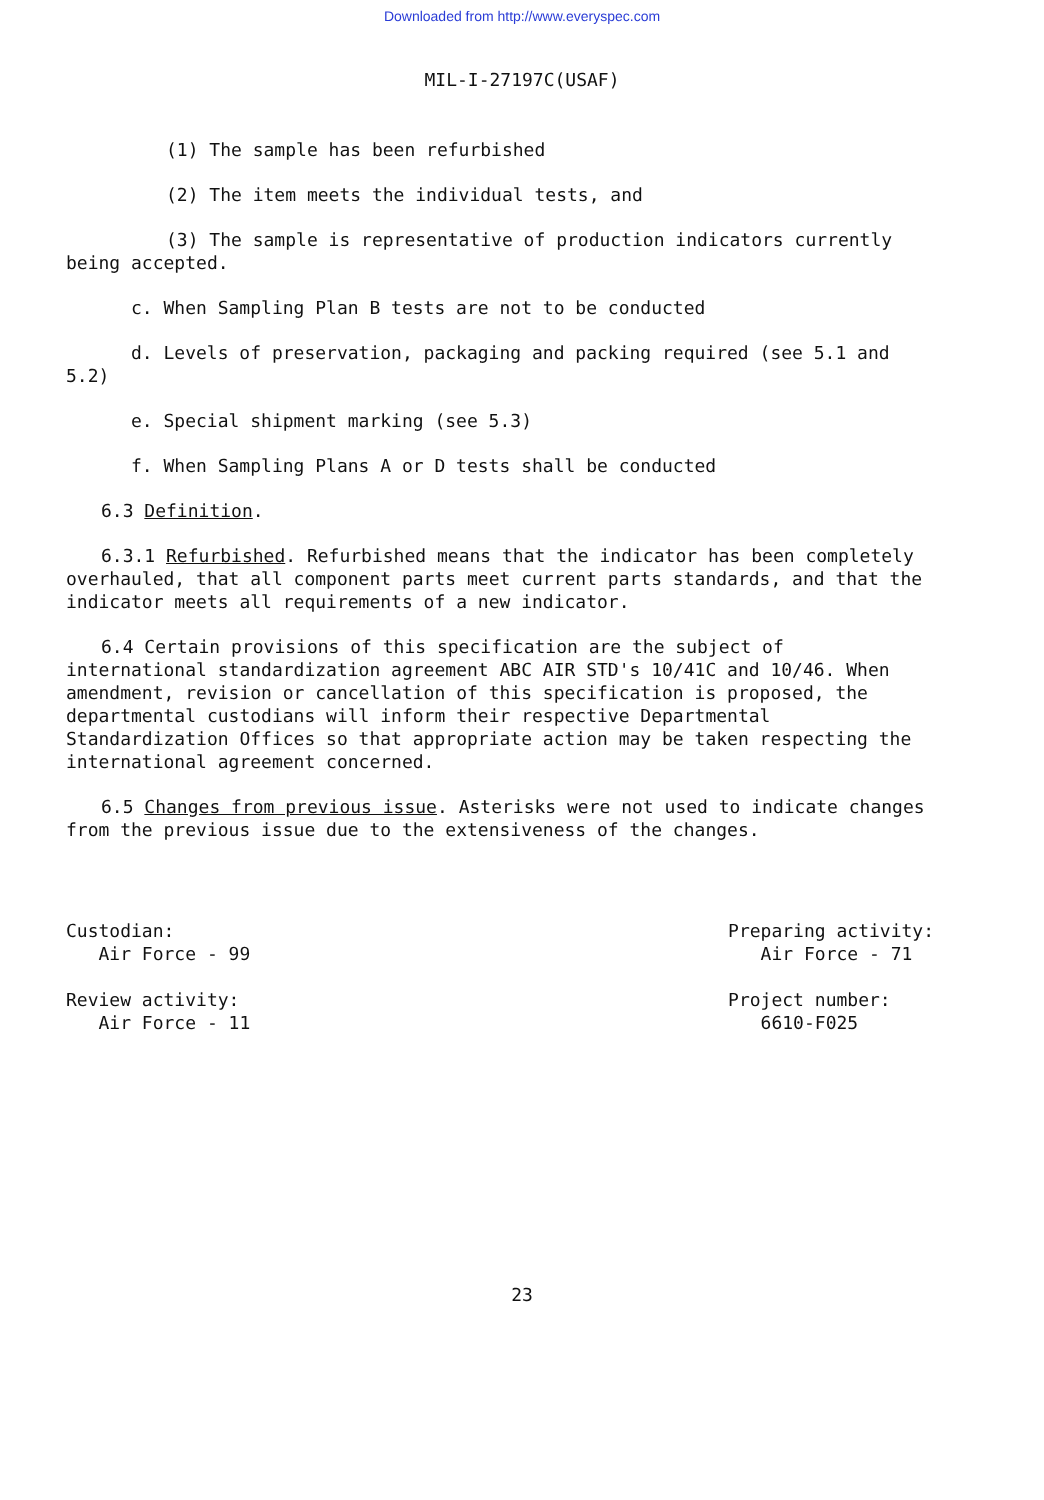Downloaded from http://www.everyspec.com
MIL-I-27197C(USAF)
(1) The sample has been refurbished
(2) The item meets the individual tests, and
(3) The sample is representative of production indicators currently being accepted.
c. When Sampling Plan B tests are not to be conducted
d. Levels of preservation, packaging and packing required (see 5.1 and 5.2)
e. Special shipment marking (see 5.3)
f. When Sampling Plans A or D tests shall be conducted
6.3 Definition.
6.3.1 Refurbished. Refurbished means that the indicator has been completely overhauled, that all component parts meet current parts standards, and that the indicator meets all requirements of a new indicator.
6.4 Certain provisions of this specification are the subject of international standardization agreement ABC AIR STD's 10/41C and 10/46. When amendment, revision or cancellation of this specification is proposed, the departmental custodians will inform their respective Departmental Standardization Offices so that appropriate action may be taken respecting the international agreement concerned.
6.5 Changes from previous issue. Asterisks were not used to indicate changes from the previous issue due to the extensiveness of the changes.
Custodian:
Air Force - 99
Review activity:
Air Force - 11
Preparing activity:
Air Force - 71
Project number:
6610-F025
23